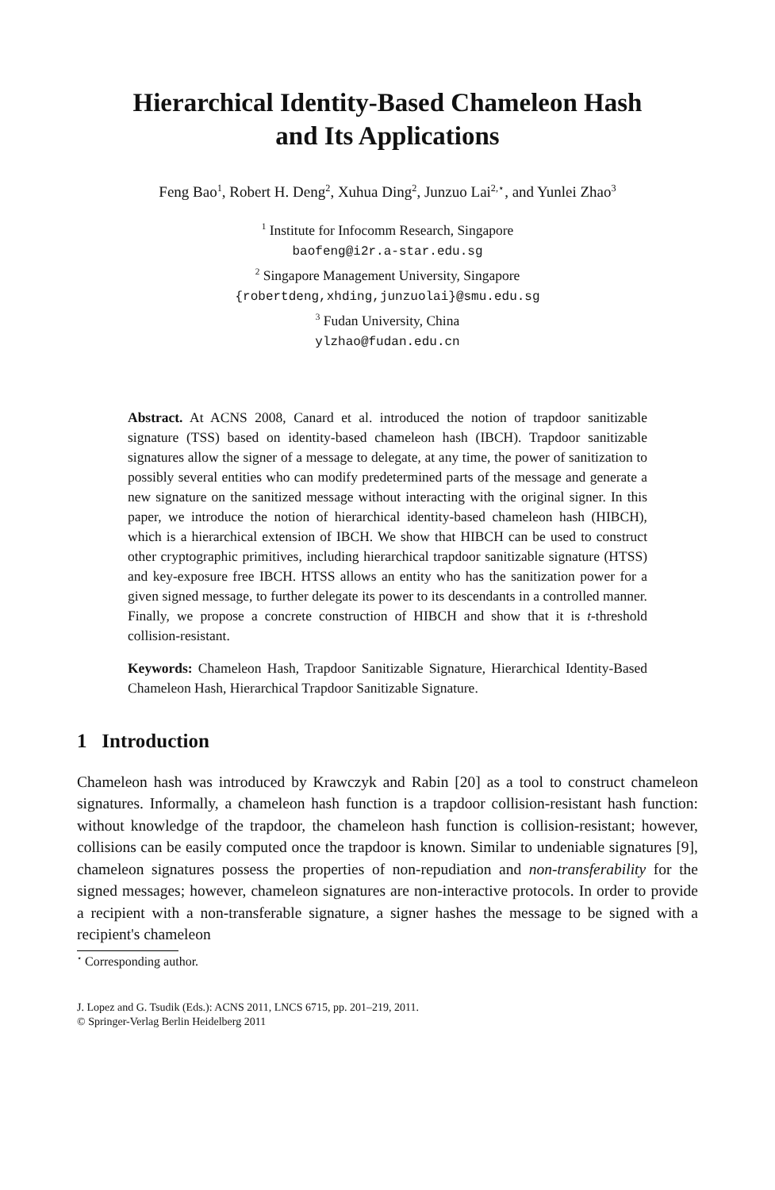Hierarchical Identity-Based Chameleon Hash
and Its Applications
Feng Bao<sup>1</sup>, Robert H. Deng<sup>2</sup>, Xuhua Ding<sup>2</sup>, Junzuo Lai<sup>2,⋆</sup>, and Yunlei Zhao<sup>3</sup>
<sup>1</sup> Institute for Infocomm Research, Singapore
baofeng@i2r.a-star.edu.sg
<sup>2</sup> Singapore Management University, Singapore
{robertdeng,xhding,junzuolai}@smu.edu.sg
<sup>3</sup> Fudan University, China
ylzhao@fudan.edu.cn
Abstract. At ACNS 2008, Canard et al. introduced the notion of trapdoor sanitizable signature (TSS) based on identity-based chameleon hash (IBCH). Trapdoor sanitizable signatures allow the signer of a message to delegate, at any time, the power of sanitization to possibly several entities who can modify predetermined parts of the message and generate a new signature on the sanitized message without interacting with the original signer. In this paper, we introduce the notion of hierarchical identity-based chameleon hash (HIBCH), which is a hierarchical extension of IBCH. We show that HIBCH can be used to construct other cryptographic primitives, including hierarchical trapdoor sanitizable signature (HTSS) and key-exposure free IBCH. HTSS allows an entity who has the sanitization power for a given signed message, to further delegate its power to its descendants in a controlled manner. Finally, we propose a concrete construction of HIBCH and show that it is t-threshold collision-resistant.
Keywords: Chameleon Hash, Trapdoor Sanitizable Signature, Hierarchical Identity-Based Chameleon Hash, Hierarchical Trapdoor Sanitizable Signature.
1 Introduction
Chameleon hash was introduced by Krawczyk and Rabin [20] as a tool to construct chameleon signatures. Informally, a chameleon hash function is a trapdoor collision-resistant hash function: without knowledge of the trapdoor, the chameleon hash function is collision-resistant; however, collisions can be easily computed once the trapdoor is known. Similar to undeniable signatures [9], chameleon signatures possess the properties of non-repudiation and non-transferability for the signed messages; however, chameleon signatures are non-interactive protocols. In order to provide a recipient with a non-transferable signature, a signer hashes the message to be signed with a recipient's chameleon
<sup>⋆</sup> Corresponding author.
J. Lopez and G. Tsudik (Eds.): ACNS 2011, LNCS 6715, pp. 201–219, 2011.
© Springer-Verlag Berlin Heidelberg 2011